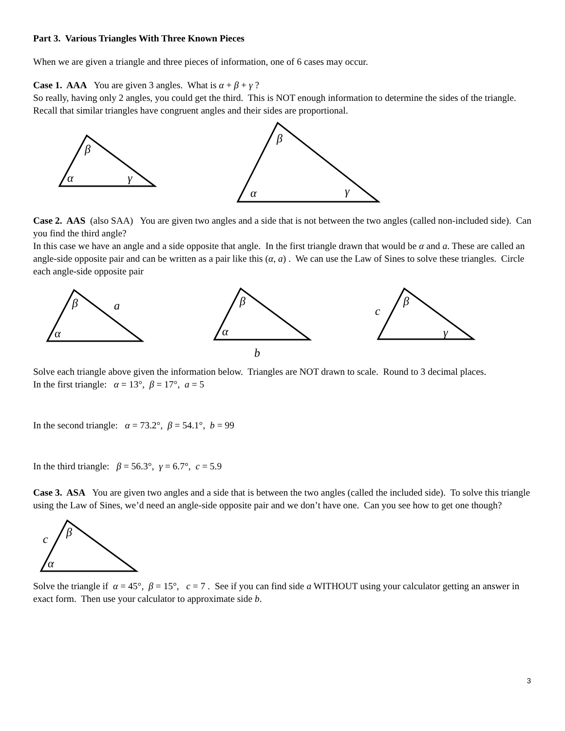Part 3. Various Triangles With Three Known Pieces
When we are given a triangle and three pieces of information, one of 6 cases may occur.
Case 1. AAA You are given 3 angles. What is α + β + γ ?
So really, having only 2 angles, you could get the third. This is NOT enough information to determine the sides of the triangle. Recall that similar triangles have congruent angles and their sides are proportional.
β
α
γ
β
α
γ
Case 2. AAS (also SAA) You are given two angles and a side that is not between the two angles (called non-included side). Can you find the third angle?
In this case we have an angle and a side opposite that angle. In the first triangle drawn that would be α and a. These are called an angle-side opposite pair and can be written as a pair like this (α, a) . We can use the Law of Sines to solve these triangles. Circle each angle-side opposite pair
β
a
α
β
α
b
β
c
γ
Solve each triangle above given the information below. Triangles are NOT drawn to scale. Round to 3 decimal places.
In the first triangle: α = 13°, β = 17°, a = 5
In the second triangle: α = 73.2°, β = 54.1°, b = 99
In the third triangle: β = 56.3°, γ = 6.7°, c = 5.9
Case 3. ASA You are given two angles and a side that is between the two angles (called the included side). To solve this triangle using the Law of Sines, we’d need an angle-side opposite pair and we don’t have one. Can you see how to get one though?
β
c
α
Solve the triangle if α = 45°, β = 15°, c = 7 . See if you can find side a WITHOUT using your calculator getting an answer in exact form. Then use your calculator to approximate side b.
3